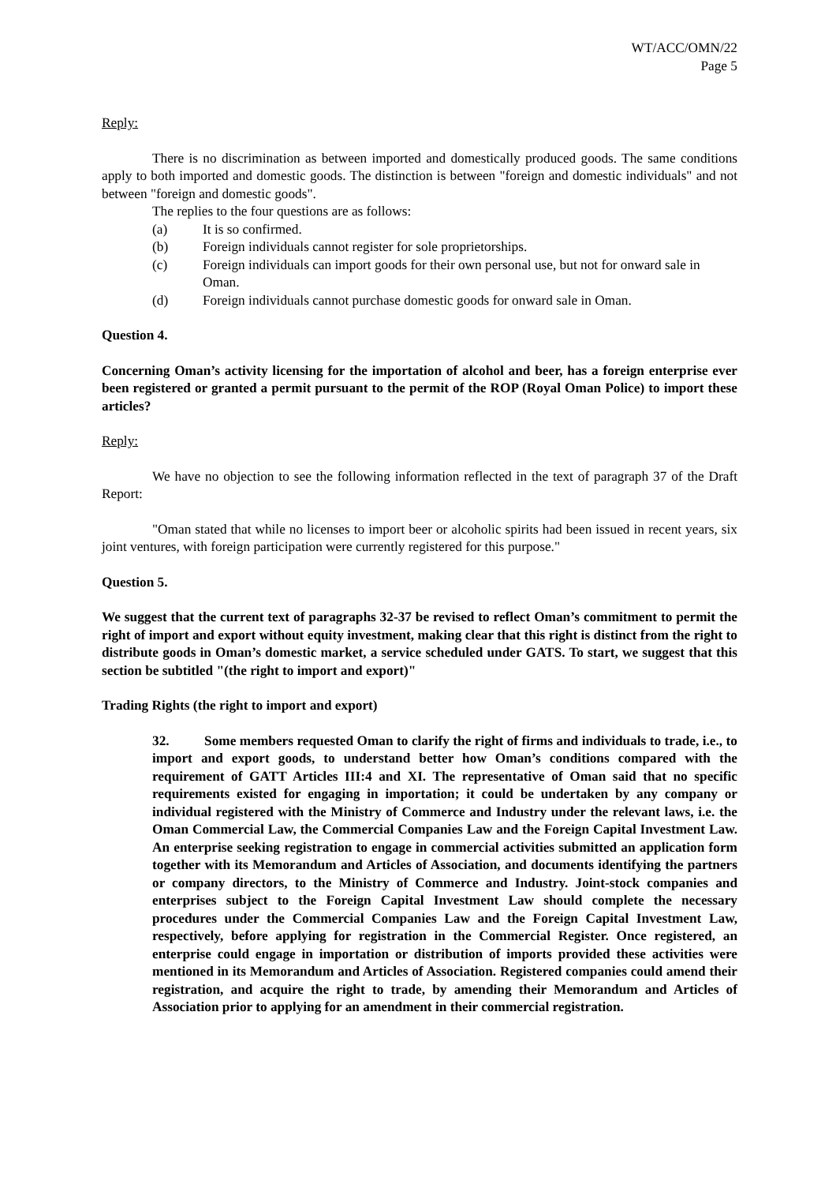WT/ACC/OMN/22
Page 5
Reply:
There is no discrimination as between imported and domestically produced goods. The same conditions apply to both imported and domestic goods. The distinction is between "foreign and domestic individuals" and not between "foreign and domestic goods".
The replies to the four questions are as follows:
(a) It is so confirmed.
(b) Foreign individuals cannot register for sole proprietorships.
(c) Foreign individuals can import goods for their own personal use, but not for onward sale in Oman.
(d) Foreign individuals cannot purchase domestic goods for onward sale in Oman.
Question 4.
Concerning Oman’s activity licensing for the importation of alcohol and beer, has a foreign enterprise ever been registered or granted a permit pursuant to the permit of the ROP (Royal Oman Police) to import these articles?
Reply:
We have no objection to see the following information reflected in the text of paragraph 37 of the Draft Report:
"Oman stated that while no licenses to import beer or alcoholic spirits had been issued in recent years, six joint ventures, with foreign participation were currently registered for this purpose."
Question 5.
We suggest that the current text of paragraphs 32-37 be revised to reflect Oman’s commitment to permit the right of import and export without equity investment, making clear that this right is distinct from the right to distribute goods in Oman’s domestic market, a service scheduled under GATS. To start, we suggest that this section be subtitled "(the right to import and export)"
Trading Rights (the right to import and export)
32. Some members requested Oman to clarify the right of firms and individuals to trade, i.e., to import and export goods, to understand better how Oman’s conditions compared with the requirement of GATT Articles III:4 and XI. The representative of Oman said that no specific requirements existed for engaging in importation; it could be undertaken by any company or individual registered with the Ministry of Commerce and Industry under the relevant laws, i.e. the Oman Commercial Law, the Commercial Companies Law and the Foreign Capital Investment Law. An enterprise seeking registration to engage in commercial activities submitted an application form together with its Memorandum and Articles of Association, and documents identifying the partners or company directors, to the Ministry of Commerce and Industry. Joint-stock companies and enterprises subject to the Foreign Capital Investment Law should complete the necessary procedures under the Commercial Companies Law and the Foreign Capital Investment Law, respectively, before applying for registration in the Commercial Register. Once registered, an enterprise could engage in importation or distribution of imports provided these activities were mentioned in its Memorandum and Articles of Association. Registered companies could amend their registration, and acquire the right to trade, by amending their Memorandum and Articles of Association prior to applying for an amendment in their commercial registration.